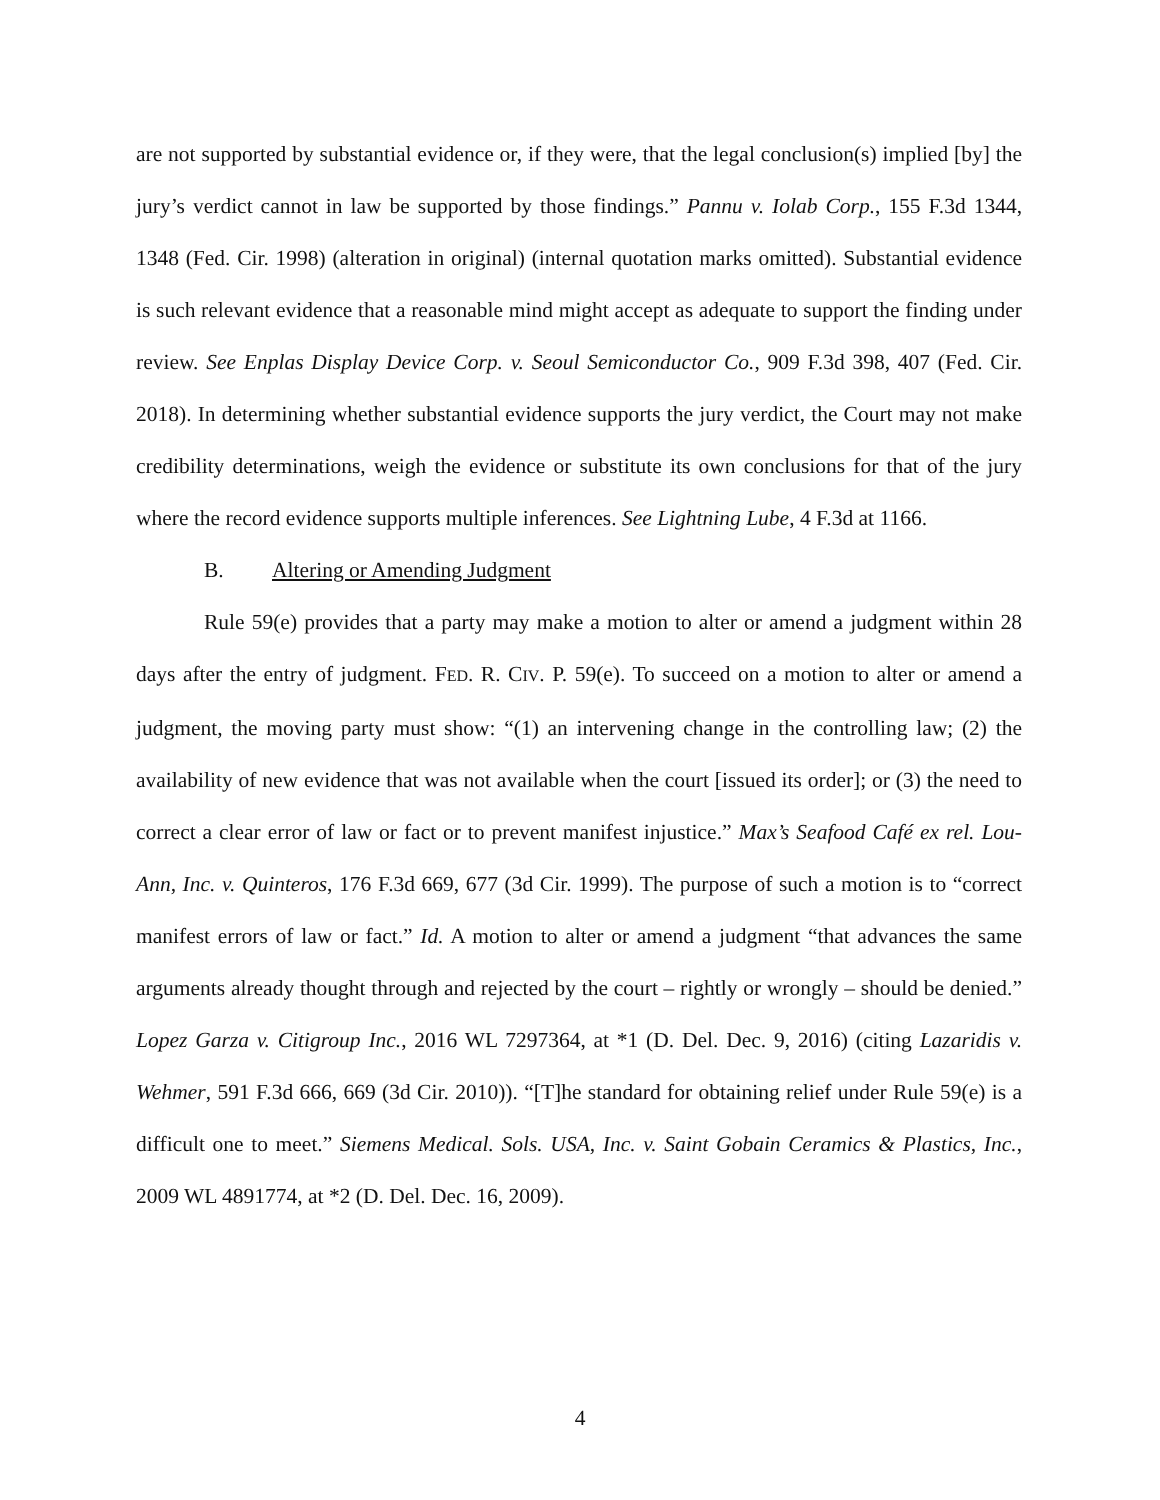are not supported by substantial evidence or, if they were, that the legal conclusion(s) implied [by] the jury’s verdict cannot in law be supported by those findings.” Pannu v. Iolab Corp., 155 F.3d 1344, 1348 (Fed. Cir. 1998) (alteration in original) (internal quotation marks omitted). Substantial evidence is such relevant evidence that a reasonable mind might accept as adequate to support the finding under review. See Enplas Display Device Corp. v. Seoul Semiconductor Co., 909 F.3d 398, 407 (Fed. Cir. 2018). In determining whether substantial evidence supports the jury verdict, the Court may not make credibility determinations, weigh the evidence or substitute its own conclusions for that of the jury where the record evidence supports multiple inferences. See Lightning Lube, 4 F.3d at 1166.
B. Altering or Amending Judgment
Rule 59(e) provides that a party may make a motion to alter or amend a judgment within 28 days after the entry of judgment. FED. R. CIV. P. 59(e). To succeed on a motion to alter or amend a judgment, the moving party must show: “(1) an intervening change in the controlling law; (2) the availability of new evidence that was not available when the court [issued its order]; or (3) the need to correct a clear error of law or fact or to prevent manifest injustice.” Max’s Seafood Café ex rel. Lou-Ann, Inc. v. Quinteros, 176 F.3d 669, 677 (3d Cir. 1999). The purpose of such a motion is to “correct manifest errors of law or fact.” Id. A motion to alter or amend a judgment “that advances the same arguments already thought through and rejected by the court – rightly or wrongly – should be denied.” Lopez Garza v. Citigroup Inc., 2016 WL 7297364, at *1 (D. Del. Dec. 9, 2016) (citing Lazaridis v. Wehmer, 591 F.3d 666, 669 (3d Cir. 2010)). “[T]he standard for obtaining relief under Rule 59(e) is a difficult one to meet.” Siemens Medical. Sols. USA, Inc. v. Saint Gobain Ceramics & Plastics, Inc., 2009 WL 4891774, at *2 (D. Del. Dec. 16, 2009).
4